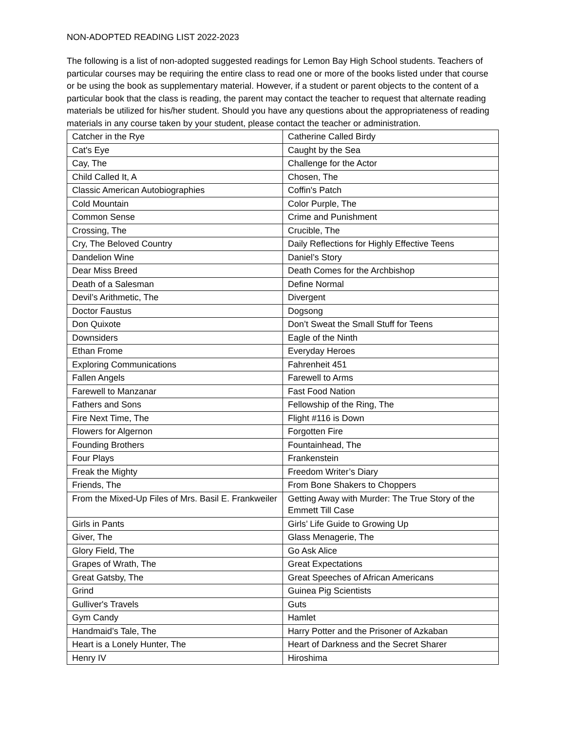NON-ADOPTED READING LIST 2022-2023
The following is a list of non-adopted suggested readings for Lemon Bay High School students. Teachers of particular courses may be requiring the entire class to read one or more of the books listed under that course or be using the book as supplementary material. However, if a student or parent objects to the content of a particular book that the class is reading, the parent may contact the teacher to request that alternate reading materials be utilized for his/her student. Should you have any questions about the appropriateness of reading materials in any course taken by your student, please contact the teacher or administration.
| Catcher in the Rye | Catherine Called Birdy |
| Cat's Eye | Caught by the Sea |
| Cay, The | Challenge for the Actor |
| Child Called It, A | Chosen, The |
| Classic American Autobiographies | Coffin's Patch |
| Cold Mountain | Color Purple, The |
| Common Sense | Crime and Punishment |
| Crossing, The | Crucible, The |
| Cry, The Beloved Country | Daily Reflections for Highly Effective Teens |
| Dandelion Wine | Daniel’s Story |
| Dear Miss Breed | Death Comes for the Archbishop |
| Death of a Salesman | Define Normal |
| Devil’s Arithmetic, The | Divergent |
| Doctor Faustus | Dogsong |
| Don Quixote | Don’t Sweat the Small Stuff for Teens |
| Downsiders | Eagle of the Ninth |
| Ethan Frome | Everyday Heroes |
| Exploring Communications | Fahrenheit 451 |
| Fallen Angels | Farewell to Arms |
| Farewell to Manzanar | Fast Food Nation |
| Fathers and Sons | Fellowship of the Ring, The |
| Fire Next Time, The | Flight #116 is Down |
| Flowers for Algernon | Forgotten Fire |
| Founding Brothers | Fountainhead, The |
| Four Plays | Frankenstein |
| Freak the Mighty | Freedom Writer’s Diary |
| Friends, The | From Bone Shakers to Choppers |
| From the Mixed-Up Files of Mrs. Basil E. Frankweiler | Getting Away with Murder: The True Story of the Emmett Till Case |
| Girls in Pants | Girls’ Life Guide to Growing Up |
| Giver, The | Glass Menagerie, The |
| Glory Field, The | Go Ask Alice |
| Grapes of Wrath, The | Great Expectations |
| Great Gatsby, The | Great Speeches of African Americans |
| Grind | Guinea Pig Scientists |
| Gulliver's Travels | Guts |
| Gym Candy | Hamlet |
| Handmaid’s Tale, The | Harry Potter and the Prisoner of Azkaban |
| Heart is a Lonely Hunter, The | Heart of Darkness and the Secret Sharer |
| Henry IV | Hiroshima |